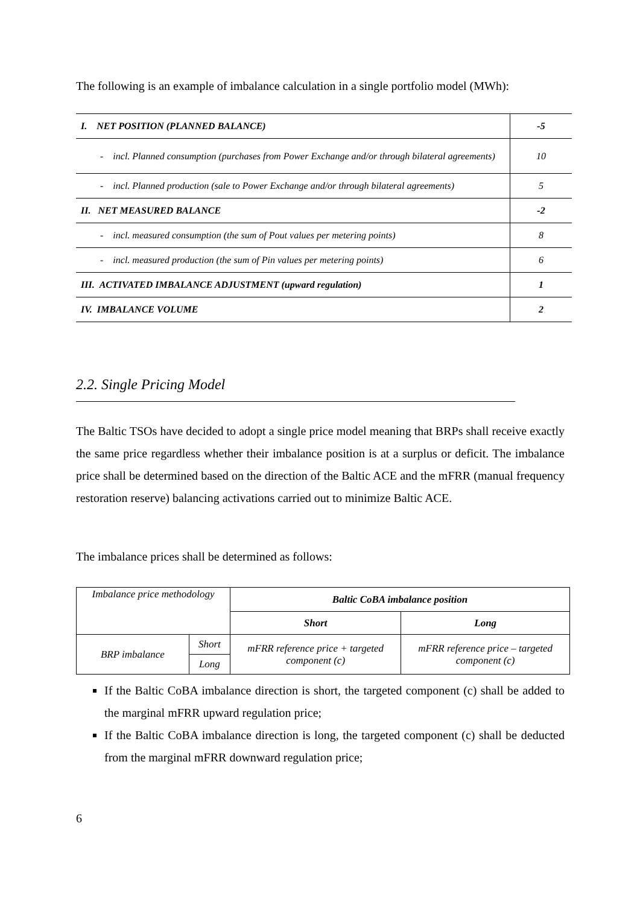The following is an example of imbalance calculation in a single portfolio model (MWh):
| I. NET POSITION (PLANNED BALANCE) | -5 |
| - incl. Planned consumption (purchases from Power Exchange and/or through bilateral agreements) | 10 |
| - incl. Planned production (sale to Power Exchange and/or through bilateral agreements) | 5 |
| II. NET MEASURED BALANCE | -2 |
| - incl. measured consumption (the sum of Pout values per metering points) | 8 |
| - incl. measured production (the sum of Pin values per metering points) | 6 |
| III. ACTIVATED IMBALANCE ADJUSTMENT (upward regulation) | 1 |
| IV. IMBALANCE VOLUME | 2 |
2.2. Single Pricing Model
The Baltic TSOs have decided to adopt a single price model meaning that BRPs shall receive exactly the same price regardless whether their imbalance position is at a surplus or deficit. The imbalance price shall be determined based on the direction of the Baltic ACE and the mFRR (manual frequency restoration reserve) balancing activations carried out to minimize Baltic ACE.
The imbalance prices shall be determined as follows:
| Imbalance price methodology | | Baltic CoBA imbalance position | |
| | | Short | Long |
| BRP imbalance | Short | mFRR reference price + targeted component (c) | mFRR reference price – targeted component (c) |
| | Long | | |
If the Baltic CoBA imbalance direction is short, the targeted component (c) shall be added to the marginal mFRR upward regulation price;
If the Baltic CoBA imbalance direction is long, the targeted component (c) shall be deducted from the marginal mFRR downward regulation price;
6